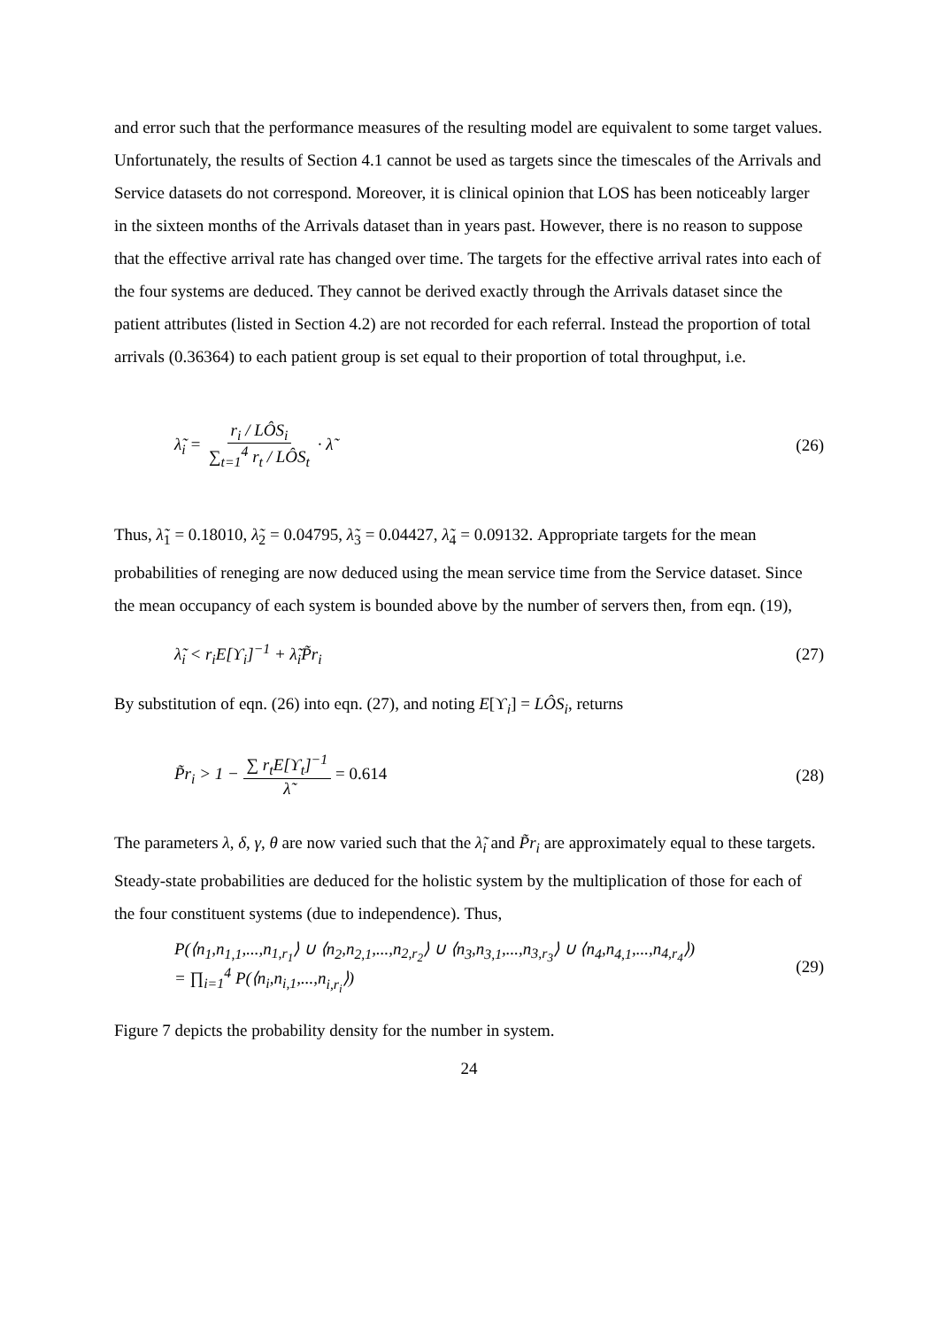and error such that the performance measures of the resulting model are equivalent to some target values. Unfortunately, the results of Section 4.1 cannot be used as targets since the timescales of the Arrivals and Service datasets do not correspond. Moreover, it is clinical opinion that LOS has been noticeably larger in the sixteen months of the Arrivals dataset than in years past. However, there is no reason to suppose that the effective arrival rate has changed over time. The targets for the effective arrival rates into each of the four systems are deduced. They cannot be derived exactly through the Arrivals dataset since the patient attributes (listed in Section 4.2) are not recorded for each referral. Instead the proportion of total arrivals (0.36364) to each patient group is set equal to their proportion of total throughput, i.e.
λ̃<sub>i</sub> = r<sub>i</sub> / LÔS<sub>i</sub> ∑<sub>t=1</sub><sup>4</sup> r<sub>t</sub> / LÔS<sub>t</sub> · λ̃
(26)
Thus, λ̃<sub>1</sub> = 0.18010, λ̃<sub>2</sub> = 0.04795, λ̃<sub>3</sub> = 0.04427, λ̃<sub>4</sub> = 0.09132. Appropriate targets for the mean probabilities of reneging are now deduced using the mean service time from the Service dataset. Since the mean occupancy of each system is bounded above by the number of servers then, from eqn. (19),
λ̃<sub>i</sub> < r<sub>i</sub>E[ϒ<sub>i</sub>]<sup>−1</sup> + λ̃<sub>i</sub>P̃r<sub>i</sub> (27)
By substitution of eqn. (26) into eqn. (27), and noting E[ϒ<sub>i</sub>] = LÔS<sub>i</sub>, returns
P̃r<sub>i</sub> > 1 − ∑ r<sub>t</sub>E[ϒ<sub>t</sub>]<sup>−1</sup> λ̃ = 0.614
(28)
The parameters λ, δ, γ, θ are now varied such that the λ̃<sub>i</sub> and P̃r<sub>i</sub> are approximately equal to these targets. Steady-state probabilities are deduced for the holistic system by the multiplication of those for each of the four constituent systems (due to independence). Thus,
P(⟨n<sub>1</sub>,n<sub>1,1</sub>,...,n<sub>1,r<sub>1</sub></sub>⟩ ∪ ⟨n<sub>2</sub>,n<sub>2,1</sub>,...,n<sub>2,r<sub>2</sub></sub>⟩ ∪ ⟨n<sub>3</sub>,n<sub>3,1</sub>,...,n<sub>3,r<sub>3</sub></sub>⟩ ∪ ⟨n<sub>4</sub>,n<sub>4,1</sub>,...,n<sub>4,r<sub>4</sub></sub>⟩)
= ∏<sub>i=1</sub><sup>4</sup> P(⟨n<sub>i</sub>,n<sub>i,1</sub>,...,n<sub>i,r<sub>i</sub></sub>⟩)
(29)
Figure 7 depicts the probability density for the number in system.
24